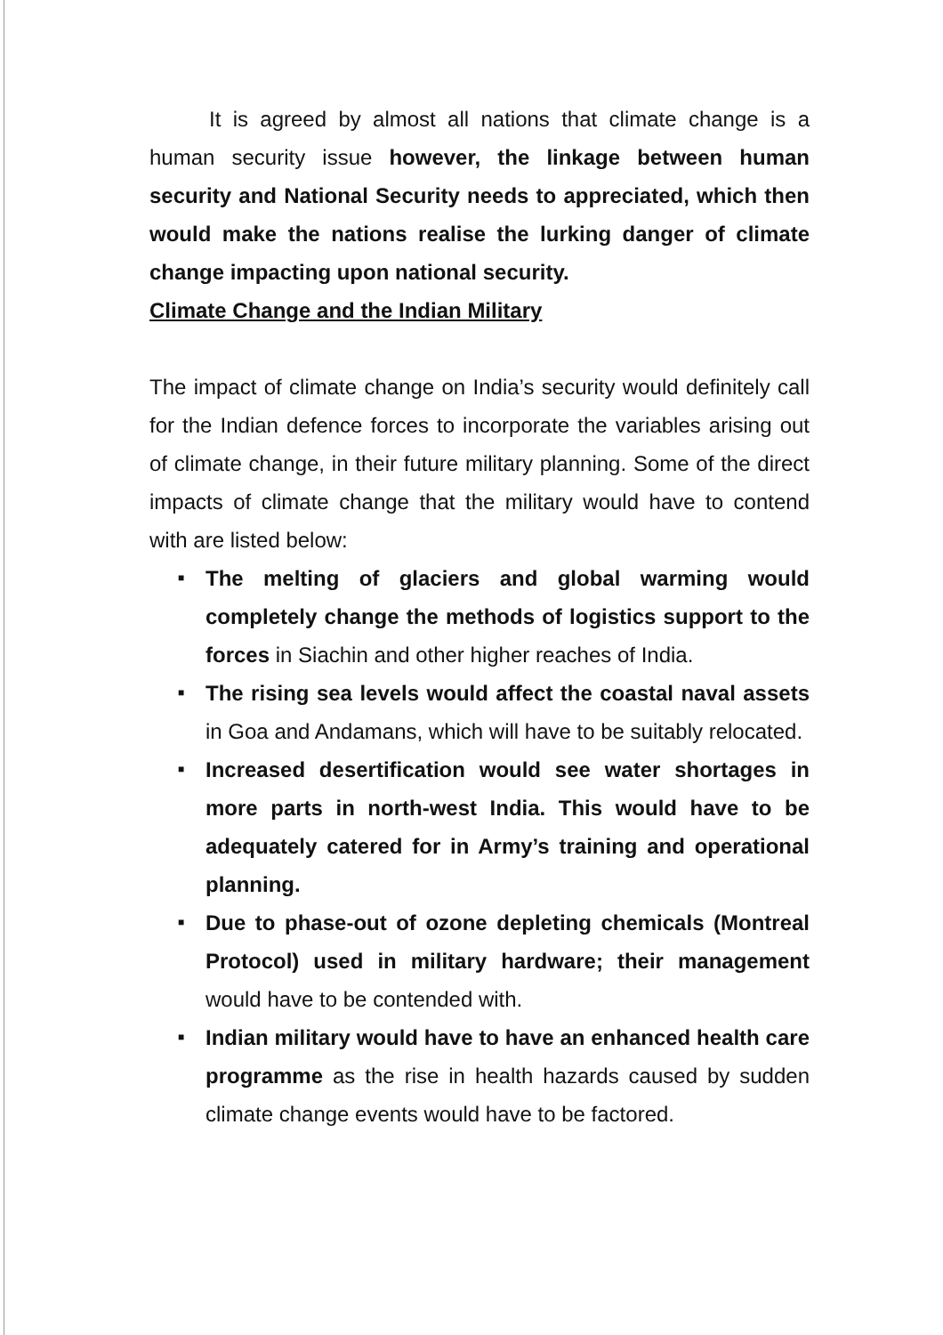It is agreed by almost all nations that climate change is a human security issue however, the linkage between human security and National Security needs to appreciated, which then would make the nations realise the lurking danger of climate change impacting upon national security.
Climate Change and the Indian Military
The impact of climate change on India’s security would definitely call for the Indian defence forces to incorporate the variables arising out of climate change, in their future military planning. Some of the direct impacts of climate change that the military would have to contend with are listed below:
■ The melting of glaciers and global warming would completely change the methods of logistics support to the forces in Siachin and other higher reaches of India.
■ The rising sea levels would affect the coastal naval assets in Goa and Andamans, which will have to be suitably relocated.
■ Increased desertification would see water shortages in more parts in north-west India. This would have to be adequately catered for in Army’s training and operational planning.
■ Due to phase-out of ozone depleting chemicals (Montreal Protocol) used in military hardware; their management would have to be contended with.
■ Indian military would have to have an enhanced health care programme as the rise in health hazards caused by sudden climate change events would have to be factored.